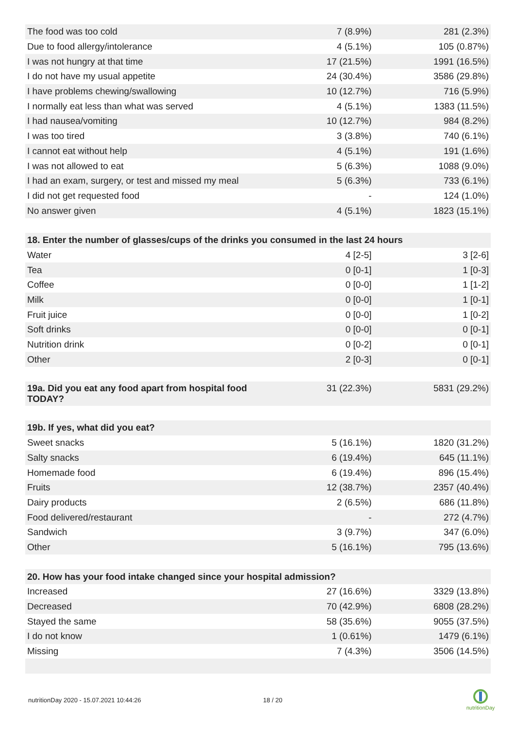| The food was too cold | 7 (8.9%) | 281 (2.3%) |
| Due to food allergy/intolerance | 4 (5.1%) | 105 (0.87%) |
| I was not hungry at that time | 17 (21.5%) | 1991 (16.5%) |
| I do not have my usual appetite | 24 (30.4%) | 3586 (29.8%) |
| I have problems chewing/swallowing | 10 (12.7%) | 716 (5.9%) |
| I normally eat less than what was served | 4 (5.1%) | 1383 (11.5%) |
| I had nausea/vomiting | 10 (12.7%) | 984 (8.2%) |
| I was too tired | 3 (3.8%) | 740 (6.1%) |
| I cannot eat without help | 4 (5.1%) | 191 (1.6%) |
| I was not allowed to eat | 5 (6.3%) | 1088 (9.0%) |
| I had an exam, surgery, or test and missed my meal | 5 (6.3%) | 733 (6.1%) |
| I did not get requested food | - | 124 (1.0%) |
| No answer given | 4 (5.1%) | 1823 (15.1%) |
| 18. Enter the number of glasses/cups of the drinks you consumed in the last 24 hours | | |
| Water | 4 [2-5] | 3 [2-6] |
| Tea | 0 [0-1] | 1 [0-3] |
| Coffee | 0 [0-0] | 1 [1-2] |
| Milk | 0 [0-0] | 1 [0-1] |
| Fruit juice | 0 [0-0] | 1 [0-2] |
| Soft drinks | 0 [0-0] | 0 [0-1] |
| Nutrition drink | 0 [0-2] | 0 [0-1] |
| Other | 2 [0-3] | 0 [0-1] |
| 19a. Did you eat any food apart from hospital food TODAY? | 31 (22.3%) | 5831 (29.2%) |
| 19b. If yes, what did you eat? | | |
| Sweet snacks | 5 (16.1%) | 1820 (31.2%) |
| Salty snacks | 6 (19.4%) | 645 (11.1%) |
| Homemade food | 6 (19.4%) | 896 (15.4%) |
| Fruits | 12 (38.7%) | 2357 (40.4%) |
| Dairy products | 2 (6.5%) | 686 (11.8%) |
| Food delivered/restaurant | - | 272 (4.7%) |
| Sandwich | 3 (9.7%) | 347 (6.0%) |
| Other | 5 (16.1%) | 795 (13.6%) |
| 20. How has your food intake changed since your hospital admission? | | |
| Increased | 27 (16.6%) | 3329 (13.8%) |
| Decreased | 70 (42.9%) | 6808 (28.2%) |
| Stayed the same | 58 (35.6%) | 9055 (37.5%) |
| I do not know | 1 (0.61%) | 1479 (6.1%) |
| Missing | 7 (4.3%) | 3506 (14.5%) |
nutritionDay 2020 - 15.07.2021 10:44:26
18 / 20
nutritionDay